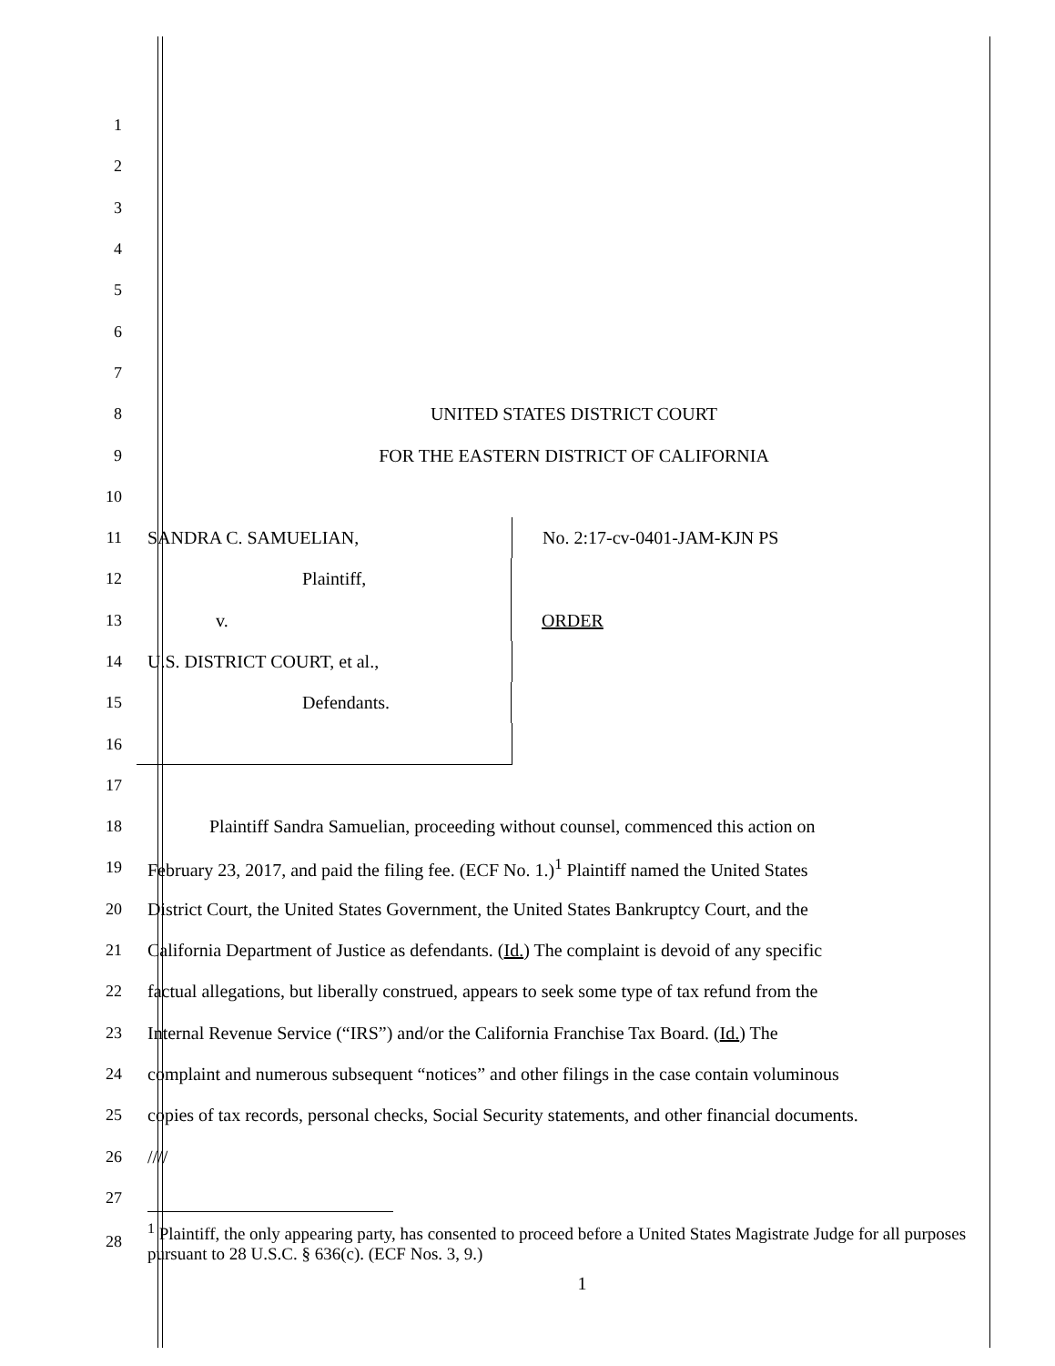1
2
3
4
5
6
7
8 UNITED STATES DISTRICT COURT
9
FOR THE EASTERN DISTRICT OF CALIFORNIA
10
11
SANDRA C. SAMUELIAN,
No. 2:17-cv-0401-JAM-KJN PS
12
Plaintiff,
13
v.
ORDER
14
U.S. DISTRICT COURT, et al.,
15
Defendants.
16
17
18
Plaintiff Sandra Samuelian, proceeding without counsel, commenced this action on
19
February 23, 2017, and paid the filing fee. (ECF No. 1.)<sup>1</sup> Plaintiff named the United States
20
District Court, the United States Government, the United States Bankruptcy Court, and the
21
California Department of Justice as defendants. (Id.) The complaint is devoid of any specific
22
factual allegations, but liberally construed, appears to seek some type of tax refund from the
23
Internal Revenue Service (“IRS”) and/or the California Franchise Tax Board. (Id.) The
24
complaint and numerous subsequent “notices” and other filings in the case contain voluminous
25
copies of tax records, personal checks, Social Security statements, and other financial documents.
26 ////
27
28
<sup>1</sup> Plaintiff, the only appearing party, has consented to proceed before a United States Magistrate Judge for all purposes pursuant to 28 U.S.C. § 636(c). (ECF Nos. 3, 9.)
1